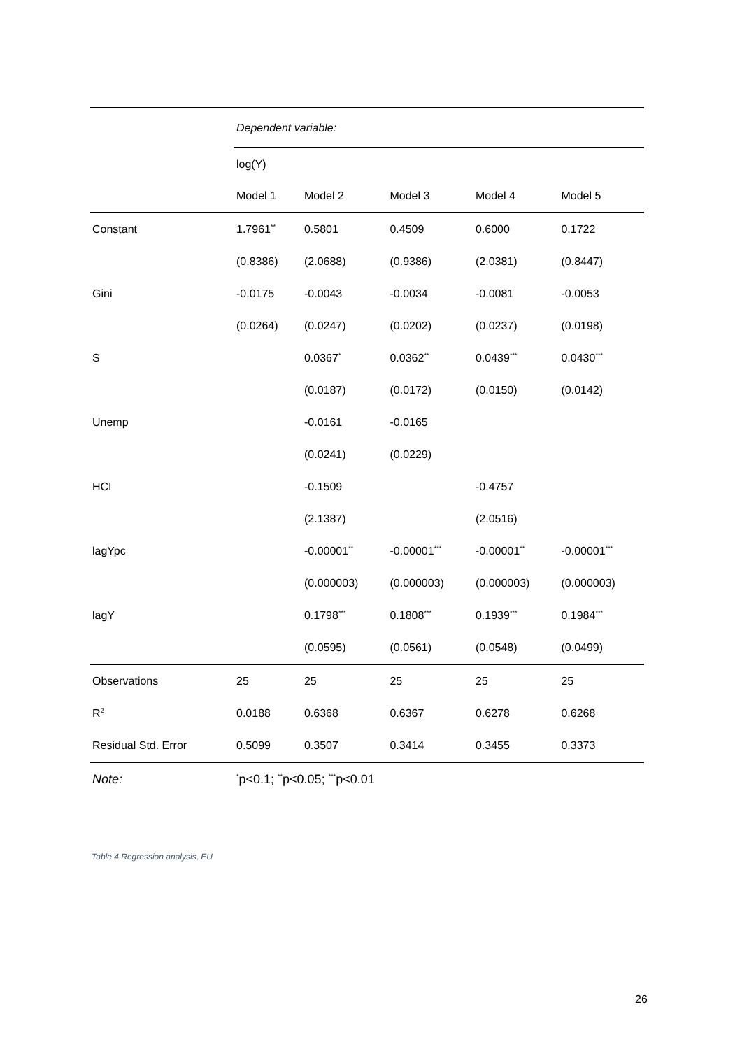| | Dependent variable: | | | | |
| | log(Y) | | | | |
| | Model 1 | Model 2 | Model 3 | Model 4 | Model 5 |
| Constant | 1.7961<sup>**</sup> | 0.5801 | 0.4509 | 0.6000 | 0.1722 |
| | (0.8386) | (2.0688) | (0.9386) | (2.0381) | (0.8447) |
| Gini | -0.0175 | -0.0043 | -0.0034 | -0.0081 | -0.0053 |
| | (0.0264) | (0.0247) | (0.0202) | (0.0237) | (0.0198) |
| S | | 0.0367<sup>*</sup> | 0.0362<sup>**</sup> | 0.0439<sup>***</sup> | 0.0430<sup>***</sup> |
| | | (0.0187) | (0.0172) | (0.0150) | (0.0142) |
| Unemp | | -0.0161 | -0.0165 | | |
| | | (0.0241) | (0.0229) | | |
| HCI | | -0.1509 | | -0.4757 | |
| | | (2.1387) | | (2.0516) | |
| lagYpc | | -0.00001<sup>**</sup> | -0.00001<sup>***</sup> | -0.00001<sup>**</sup> | -0.00001<sup>***</sup> |
| | | (0.000003) | (0.000003) | (0.000003) | (0.000003) |
| lagY | | 0.1798<sup>***</sup> | 0.1808<sup>***</sup> | 0.1939<sup>***</sup> | 0.1984<sup>***</sup> |
| | | (0.0595) | (0.0561) | (0.0548) | (0.0499) |
| Observations | 25 | 25 | 25 | 25 | 25 |
| R<sup>2</sup> | 0.0188 | 0.6368 | 0.6367 | 0.6278 | 0.6268 |
| Residual Std. Error | 0.5099 | 0.3507 | 0.3414 | 0.3455 | 0.3373 |
| Note: | <sup>*</sup> p<0.1; <sup>**</sup>p<0.05; <sup>***</sup>p<0.01 | | | | |
Table 4 Regression analysis, EU
26